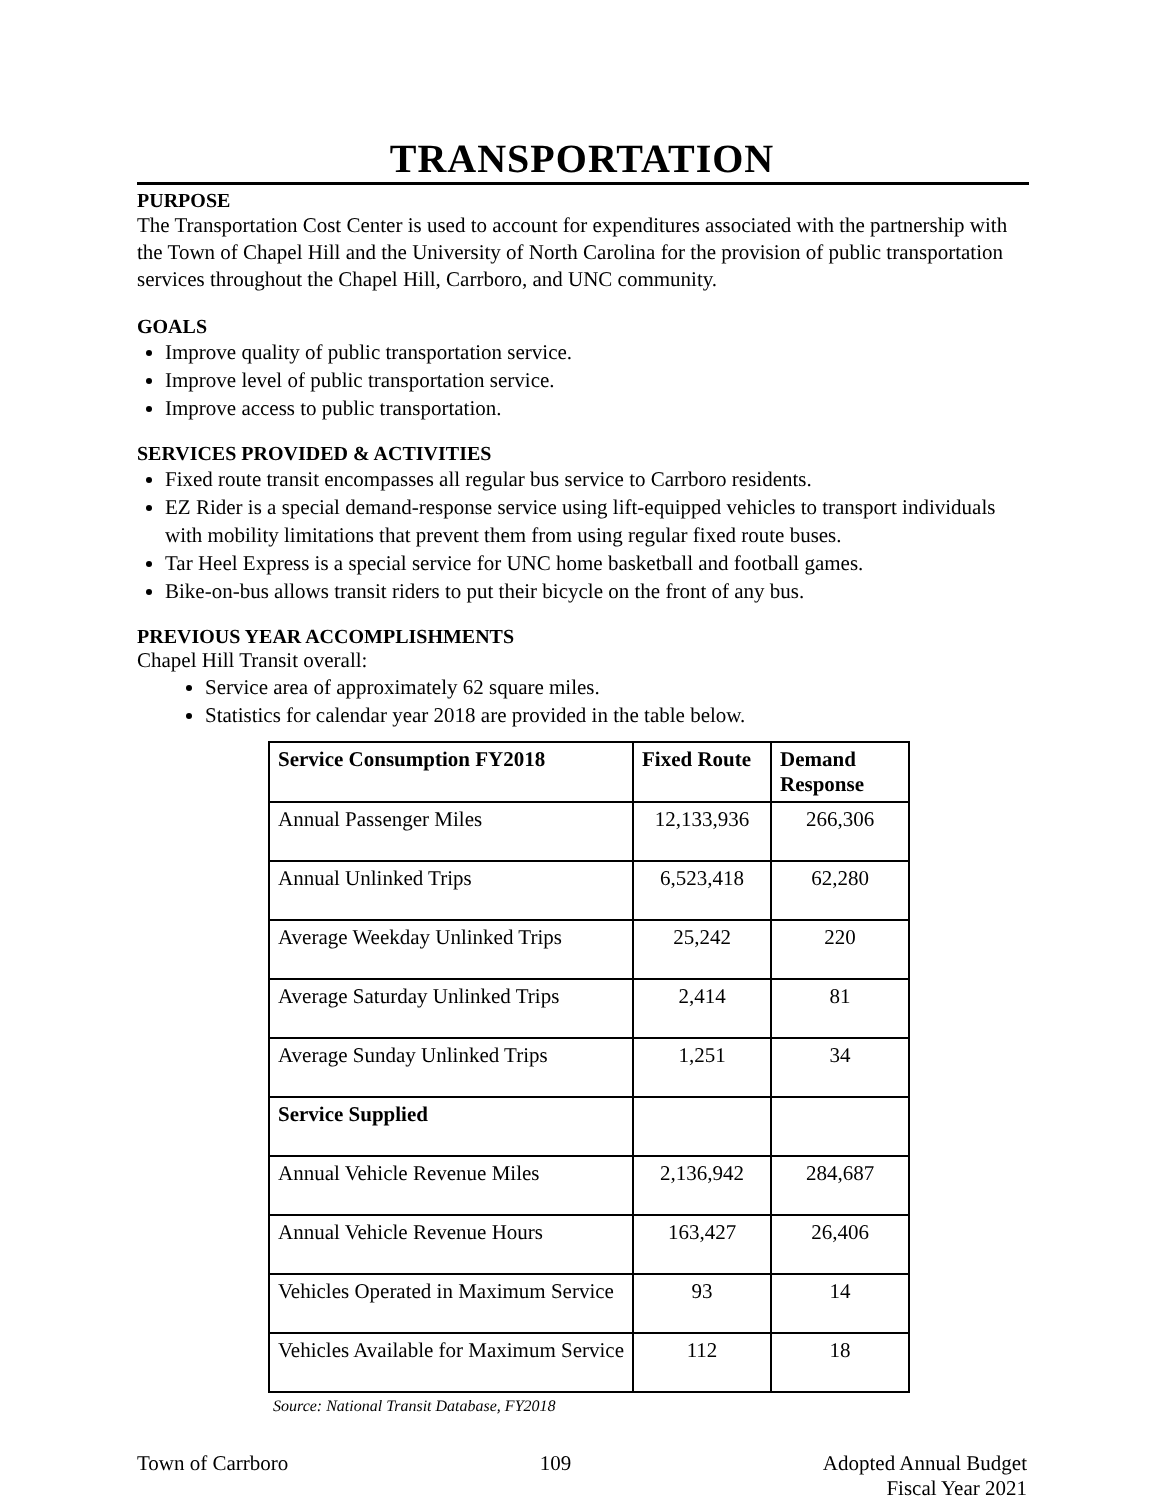TRANSPORTATION
PURPOSE
The Transportation Cost Center is used to account for expenditures associated with the partnership with the Town of Chapel Hill and the University of North Carolina for the provision of public transportation services throughout the Chapel Hill, Carrboro, and UNC community.
GOALS
Improve quality of public transportation service.
Improve level of public transportation service.
Improve access to public transportation.
SERVICES PROVIDED & ACTIVITIES
Fixed route transit encompasses all regular bus service to Carrboro residents.
EZ Rider is a special demand-response service using lift-equipped vehicles to transport individuals with mobility limitations that prevent them from using regular fixed route buses.
Tar Heel Express is a special service for UNC home basketball and football games.
Bike-on-bus allows transit riders to put their bicycle on the front of any bus.
PREVIOUS YEAR ACCOMPLISHMENTS
Chapel Hill Transit overall:
Service area of approximately 62 square miles.
Statistics for calendar year 2018 are provided in the table below.
| Service Consumption FY2018 | Fixed Route | Demand Response |
| --- | --- | --- |
| Annual Passenger Miles | 12,133,936 | 266,306 |
| Annual Unlinked Trips | 6,523,418 | 62,280 |
| Average Weekday Unlinked Trips | 25,242 | 220 |
| Average Saturday Unlinked Trips | 2,414 | 81 |
| Average Sunday Unlinked Trips | 1,251 | 34 |
| Service Supplied | | |
| Annual Vehicle Revenue Miles | 2,136,942 | 284,687 |
| Annual Vehicle Revenue Hours | 163,427 | 26,406 |
| Vehicles Operated in Maximum Service | 93 | 14 |
| Vehicles Available for Maximum Service | 112 | 18 |
Source: National Transit Database, FY2018
Town of Carrboro 109 Adopted Annual Budget
Fiscal Year 2021